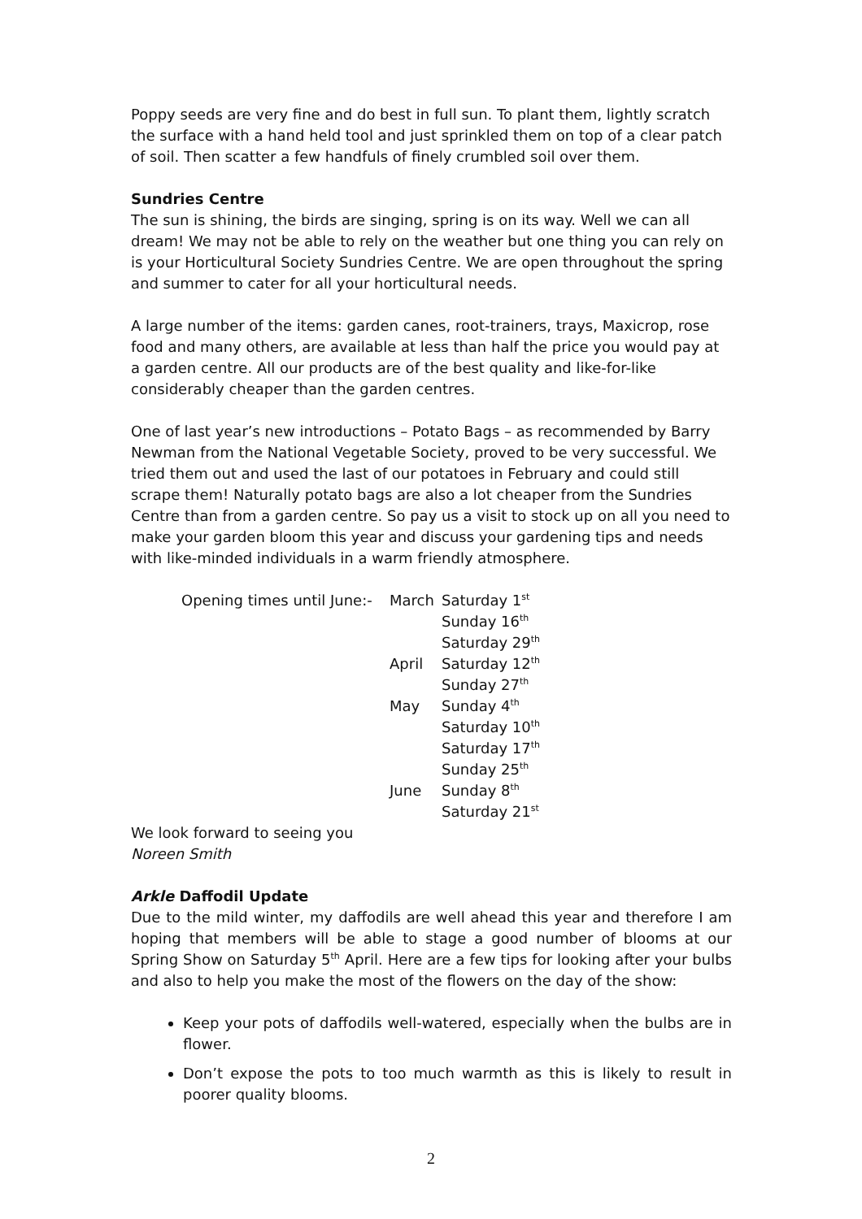Poppy seeds are very fine and do best in full sun. To plant them, lightly scratch the surface with a hand held tool and just sprinkled them on top of a clear patch of soil. Then scatter a few handfuls of finely crumbled soil over them.
Sundries Centre
The sun is shining, the birds are singing, spring is on its way. Well we can all dream! We may not be able to rely on the weather but one thing you can rely on is your Horticultural Society Sundries Centre. We are open throughout the spring and summer to cater for all your horticultural needs.
A large number of the items: garden canes, root-trainers, trays, Maxicrop, rose food and many others, are available at less than half the price you would pay at a garden centre. All our products are of the best quality and like-for-like considerably cheaper than the garden centres.
One of last year’s new introductions – Potato Bags – as recommended by Barry Newman from the National Vegetable Society, proved to be very successful. We tried them out and used the last of our potatoes in February and could still scrape them! Naturally potato bags are also a lot cheaper from the Sundries Centre than from a garden centre. So pay us a visit to stock up on all you need to make your garden bloom this year and discuss your gardening tips and needs with like-minded individuals in a warm friendly atmosphere.
| Opening times until June:- | March | Saturday 1<sup>st</sup> |
| | | Sunday 16<sup>th</sup> |
| | | Saturday 29<sup>th</sup> |
| | April | Saturday 12<sup>th</sup> |
| | | Sunday 27<sup>th</sup> |
| | May | Sunday 4<sup>th</sup> |
| | | Saturday 10<sup>th</sup> |
| | | Saturday 17<sup>th</sup> |
| | | Sunday 25<sup>th</sup> |
| | June | Sunday 8<sup>th</sup> |
| | | Saturday 21<sup>st</sup> |
We look forward to seeing you
Noreen Smith
Arkle Daffodil Update
Due to the mild winter, my daffodils are well ahead this year and therefore I am hoping that members will be able to stage a good number of blooms at our Spring Show on Saturday 5<sup>th</sup> April. Here are a few tips for looking after your bulbs and also to help you make the most of the flowers on the day of the show:
Keep your pots of daffodils well-watered, especially when the bulbs are in flower.
Don’t expose the pots to too much warmth as this is likely to result in poorer quality blooms.
2